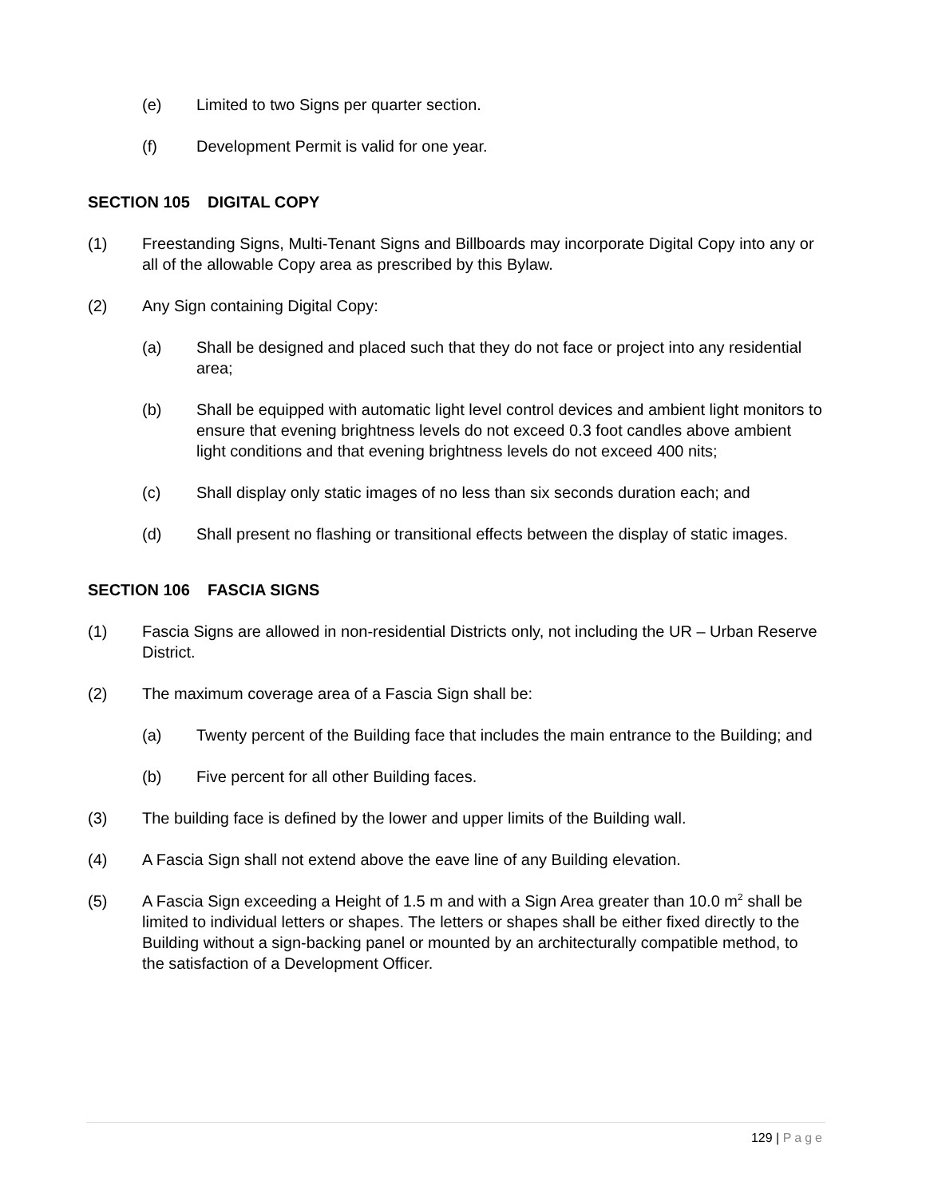(e) Limited to two Signs per quarter section.
(f) Development Permit is valid for one year.
SECTION 105 DIGITAL COPY
(1) Freestanding Signs, Multi-Tenant Signs and Billboards may incorporate Digital Copy into any or all of the allowable Copy area as prescribed by this Bylaw.
(2) Any Sign containing Digital Copy:
(a) Shall be designed and placed such that they do not face or project into any residential area;
(b) Shall be equipped with automatic light level control devices and ambient light monitors to ensure that evening brightness levels do not exceed 0.3 foot candles above ambient light conditions and that evening brightness levels do not exceed 400 nits;
(c) Shall display only static images of no less than six seconds duration each; and
(d) Shall present no flashing or transitional effects between the display of static images.
SECTION 106 FASCIA SIGNS
(1) Fascia Signs are allowed in non-residential Districts only, not including the UR – Urban Reserve District.
(2) The maximum coverage area of a Fascia Sign shall be:
(a) Twenty percent of the Building face that includes the main entrance to the Building; and
(b) Five percent for all other Building faces.
(3) The building face is defined by the lower and upper limits of the Building wall.
(4) A Fascia Sign shall not extend above the eave line of any Building elevation.
(5) A Fascia Sign exceeding a Height of 1.5 m and with a Sign Area greater than 10.0 m<sup>2</sup> shall be limited to individual letters or shapes. The letters or shapes shall be either fixed directly to the Building without a sign-backing panel or mounted by an architecturally compatible method, to the satisfaction of a Development Officer.
129 | Page